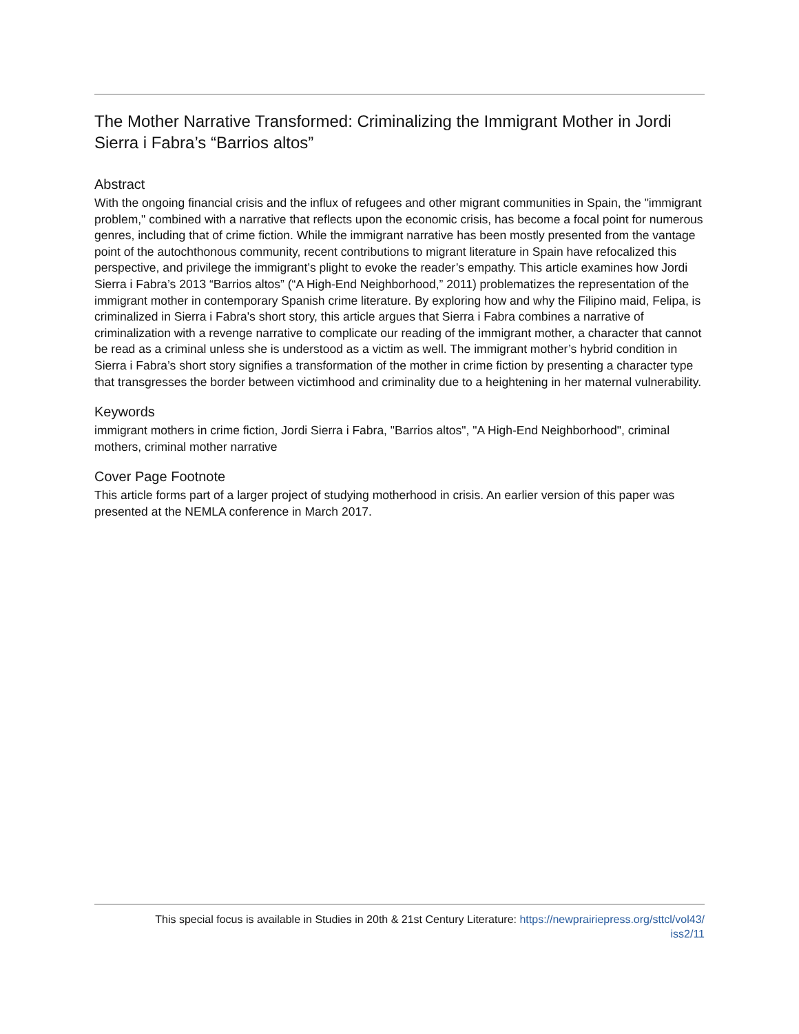The Mother Narrative Transformed: Criminalizing the Immigrant Mother in Jordi Sierra i Fabra’s “Barrios altos”
Abstract
With the ongoing financial crisis and the influx of refugees and other migrant communities in Spain, the "immigrant problem," combined with a narrative that reflects upon the economic crisis, has become a focal point for numerous genres, including that of crime fiction. While the immigrant narrative has been mostly presented from the vantage point of the autochthonous community, recent contributions to migrant literature in Spain have refocalized this perspective, and privilege the immigrant’s plight to evoke the reader’s empathy. This article examines how Jordi Sierra i Fabra’s 2013 “Barrios altos” (“A High-End Neighborhood,” 2011) problematizes the representation of the immigrant mother in contemporary Spanish crime literature. By exploring how and why the Filipino maid, Felipa, is criminalized in Sierra i Fabra's short story, this article argues that Sierra i Fabra combines a narrative of criminalization with a revenge narrative to complicate our reading of the immigrant mother, a character that cannot be read as a criminal unless she is understood as a victim as well. The immigrant mother’s hybrid condition in Sierra i Fabra’s short story signifies a transformation of the mother in crime fiction by presenting a character type that transgresses the border between victimhood and criminality due to a heightening in her maternal vulnerability.
Keywords
immigrant mothers in crime fiction, Jordi Sierra i Fabra, "Barrios altos", "A High-End Neighborhood", criminal mothers, criminal mother narrative
Cover Page Footnote
This article forms part of a larger project of studying motherhood in crisis. An earlier version of this paper was presented at the NEMLA conference in March 2017.
This special focus is available in Studies in 20th & 21st Century Literature: https://newprairiepress.org/sttcl/vol43/
iss2/11